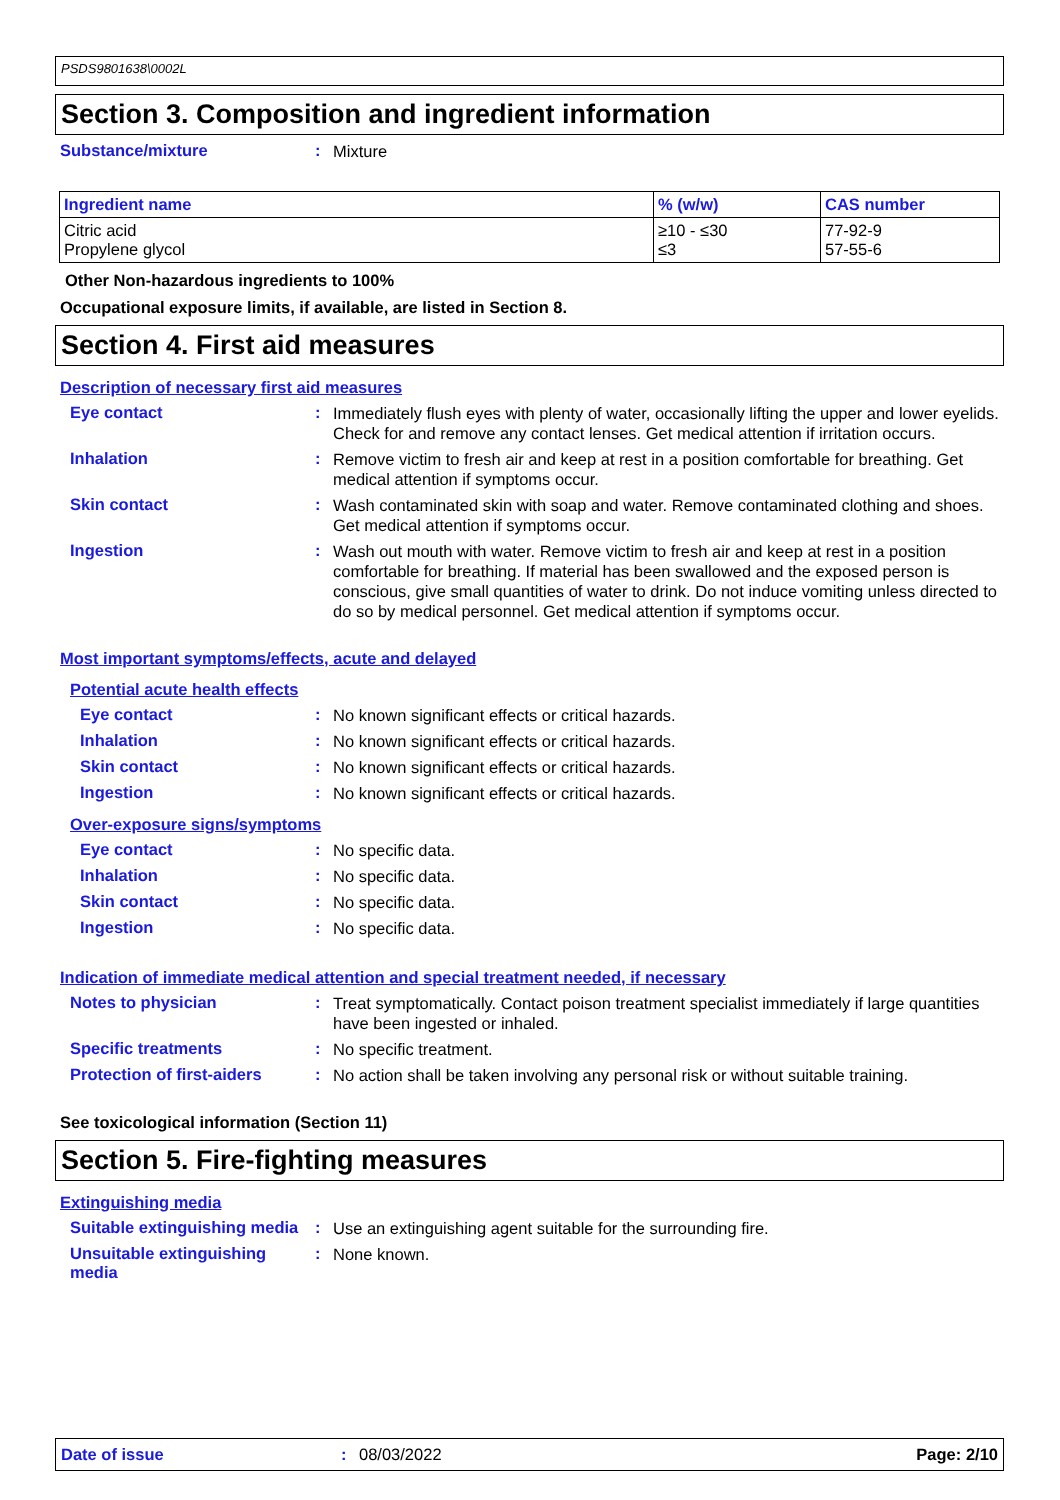PSDS9801638\0002L
Section 3. Composition and ingredient information
Substance/mixture :
Mixture
| Ingredient name | % (w/w) | CAS number |
| --- | --- | --- |
| Citric acid Propylene glycol | ≥10 - ≤30 ≤3 | 77-92-9 57-55-6 |
Other Non-hazardous ingredients to 100%
Occupational exposure limits, if available, are listed in Section 8.
Section 4. First aid measures
Description of necessary first aid measures
Eye contact :
Immediately flush eyes with plenty of water, occasionally lifting the upper and lower eyelids. Check for and remove any contact lenses. Get medical attention if irritation occurs.
Inhalation :
Remove victim to fresh air and keep at rest in a position comfortable for breathing. Get medical attention if symptoms occur.
Skin contact :
Wash contaminated skin with soap and water. Remove contaminated clothing and shoes. Get medical attention if symptoms occur.
Ingestion :
Wash out mouth with water. Remove victim to fresh air and keep at rest in a position comfortable for breathing. If material has been swallowed and the exposed person is conscious, give small quantities of water to drink. Do not induce vomiting unless directed to do so by medical personnel. Get medical attention if symptoms occur.
Most important symptoms/effects, acute and delayed
Potential acute health effects
Eye contact :
No known significant effects or critical hazards.
Inhalation :
No known significant effects or critical hazards.
Skin contact :
No known significant effects or critical hazards.
Ingestion :
No known significant effects or critical hazards.
Over-exposure signs/symptoms
Eye contact :
No specific data.
Inhalation :
No specific data.
Skin contact :
No specific data.
Ingestion :
No specific data.
Indication of immediate medical attention and special treatment needed, if necessary
Notes to physician :
Treat symptomatically. Contact poison treatment specialist immediately if large quantities have been ingested or inhaled.
Specific treatments :
No specific treatment.
Protection of first-aiders
:
No action shall be taken involving any personal risk or without suitable training.
See toxicological information (Section 11)
Section 5. Fire-fighting measures
Extinguishing media
Suitable extinguishing media
:
Use an extinguishing agent suitable for the surrounding fire.
Unsuitable extinguishing media
:
None known.
Date of issue: 08/03/2022 Page: 2/10